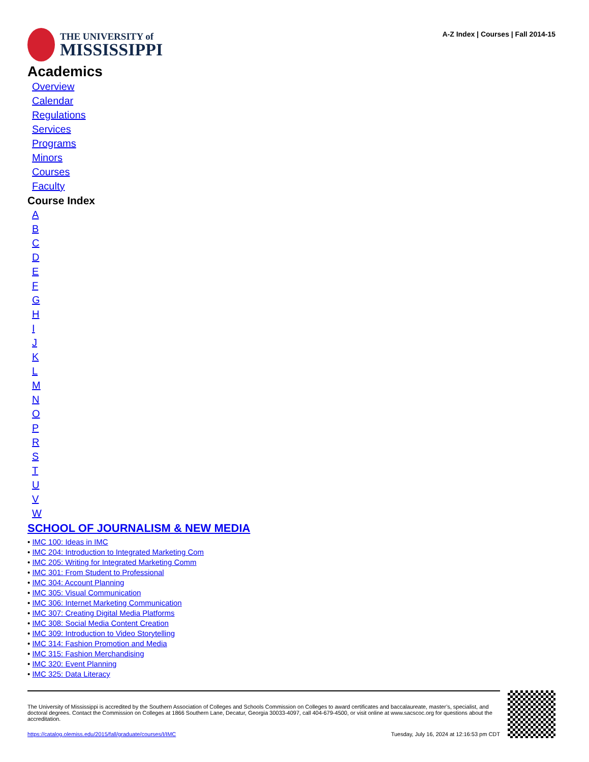THE UNIVERSITY of
MISSISSIPPI
A-Z Index | Courses | Fall 2014-15
Academics
Overview
Calendar
Regulations
Services
Programs
Minors
Courses
Faculty
Course Index
ABCDEFGHIJKLMNOPRSTUVW
SCHOOL OF JOURNALISM & NEW MEDIA
• IMC 100: Ideas in IMC
• IMC 204: Introduction to Integrated Marketing Com
• IMC 205: Writing for Integrated Marketing Comm
• IMC 301: From Student to Professional
• IMC 304: Account Planning
• IMC 305: Visual Communication
• IMC 306: Internet Marketing Communication
• IMC 307: Creating Digital Media Platforms
• IMC 308: Social Media Content Creation
• IMC 309: Introduction to Video Storytelling
• IMC 314: Fashion Promotion and Media
• IMC 315: Fashion Merchandising
• IMC 320: Event Planning
• IMC 325: Data Literacy
The University of Mississippi is accredited by the Southern Association of Colleges and Schools Commission on Colleges to award certificates and baccalaureate, master’s, specialist, and doctoral degrees. Contact the Commission on Colleges at 1866 Southern Lane, Decatur, Georgia 30033-4097, call 404-679-4500, or visit online at www.sacscoc.org for questions about the accreditation.
https://catalog.olemiss.edu/2015/fall/graduate/courses/I/IMC Tuesday, July 16, 2024 at 12:16:53 pm CDT